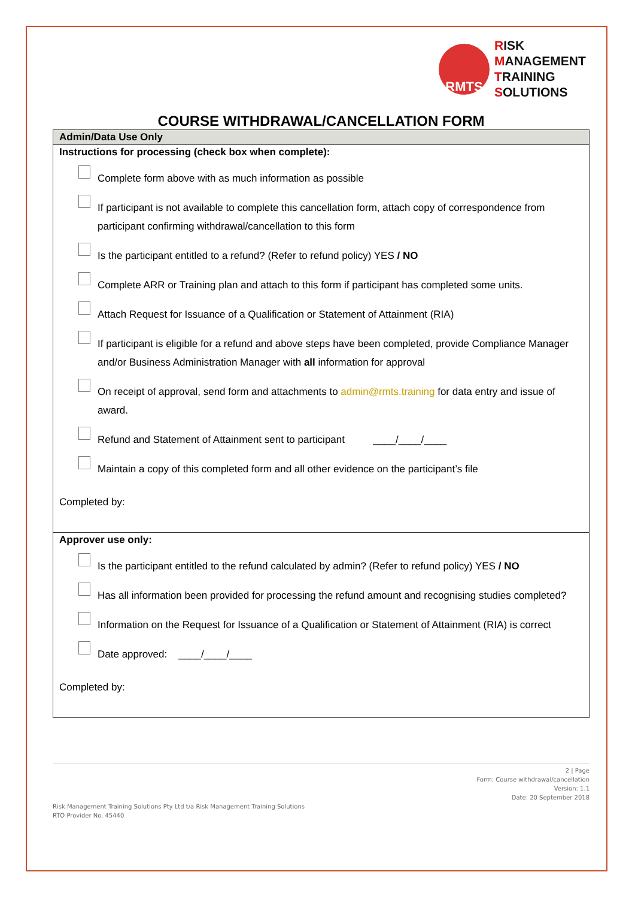RMTS
RISK
MANAGEMENT
TRAINING
SOLUTIONS
COURSE WITHDRAWAL/CANCELLATION FORM
| Admin/Data Use Only |
| Instructions for processing (check box when complete): Complete form above with as much information as possible If participant is not available to complete this cancellation form, attach copy of correspondence from participant confirming withdrawal/cancellation to this form Is the participant entitled to a refund? (Refer to refund policy) YES / NO Complete ARR or Training plan and attach to this form if participant has completed some units. Attach Request for Issuance of a Qualification or Statement of Attainment (RIA) If participant is eligible for a refund and above steps have been completed, provide Compliance Manager and/or Business Administration Manager with all information for approval On receipt of approval, send form and attachments to admin@rmts.training for data entry and issue of award. Refund and Statement of Attainment sent to participant ____/____/____ Maintain a copy of this completed form and all other evidence on the participant’s file Completed by: |
| Approver use only: Is the participant entitled to the refund calculated by admin? (Refer to refund policy) YES / NO Has all information been provided for processing the refund amount and recognising studies completed? Information on the Request for Issuance of a Qualification or Statement of Attainment (RIA) is correct Date approved: ____/____/____ Completed by: |
2 | Page
Form: Course withdrawal/cancellation
Version: 1.1
Date: 20 September 2018
Risk Management Training Solutions Pty Ltd t/a Risk Management Training Solutions
RTO Provider No. 45440